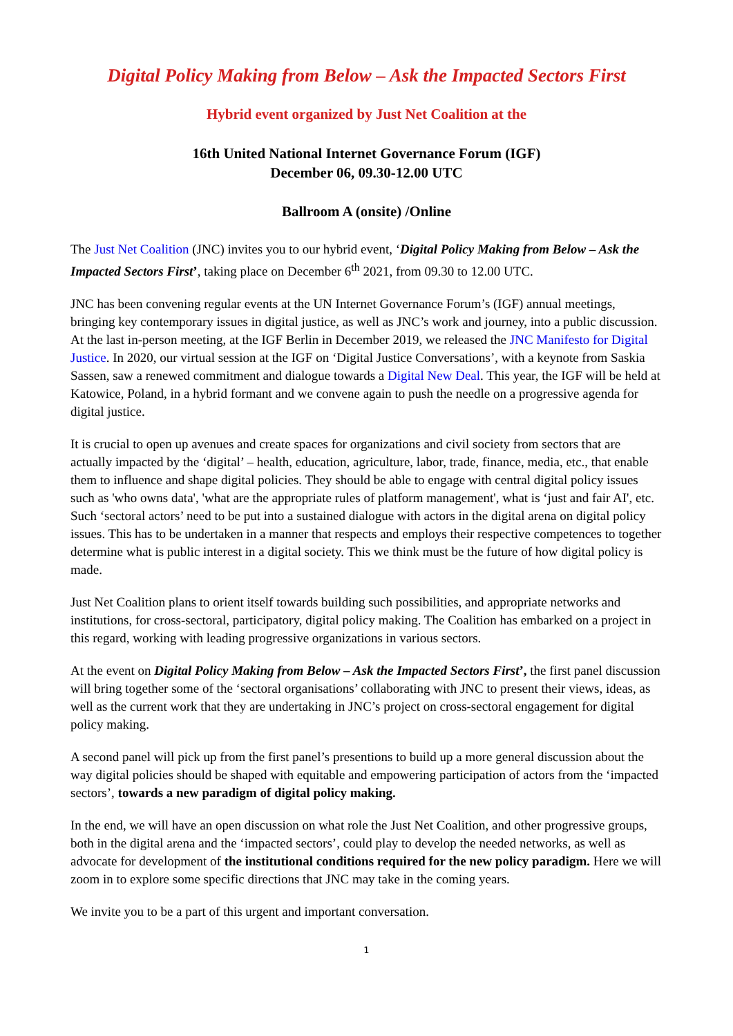Digital Policy Making from Below – Ask the Impacted Sectors First
Hybrid event organized by Just Net Coalition at the
16th United National Internet Governance Forum (IGF)
December 06, 09.30-12.00 UTC
Ballroom A (onsite) /Online
The Just Net Coalition (JNC) invites you to our hybrid event, ‘Digital Policy Making from Below – Ask the Impacted Sectors First’, taking place on December 6<sup>th</sup> 2021, from 09.30 to 12.00 UTC.
JNC has been convening regular events at the UN Internet Governance Forum’s (IGF) annual meetings, bringing key contemporary issues in digital justice, as well as JNC’s work and journey, into a public discussion. At the last in-person meeting, at the IGF Berlin in December 2019, we released the JNC Manifesto for Digital Justice. In 2020, our virtual session at the IGF on ‘Digital Justice Conversations’, with a keynote from Saskia Sassen, saw a renewed commitment and dialogue towards a Digital New Deal. This year, the IGF will be held at Katowice, Poland, in a hybrid formant and we convene again to push the needle on a progressive agenda for digital justice.
It is crucial to open up avenues and create spaces for organizations and civil society from sectors that are actually impacted by the ‘digital’ – health, education, agriculture, labor, trade, finance, media, etc., that enable them to influence and shape digital policies. They should be able to engage with central digital policy issues such as 'who owns data', 'what are the appropriate rules of platform management', what is ‘just and fair AI', etc. Such ‘sectoral actors’ need to be put into a sustained dialogue with actors in the digital arena on digital policy issues. This has to be undertaken in a manner that respects and employs their respective competences to together determine what is public interest in a digital society. This we think must be the future of how digital policy is made.
Just Net Coalition plans to orient itself towards building such possibilities, and appropriate networks and institutions, for cross-sectoral, participatory, digital policy making. The Coalition has embarked on a project in this regard, working with leading progressive organizations in various sectors.
At the event on Digital Policy Making from Below – Ask the Impacted Sectors First’, the first panel discussion will bring together some of the ‘sectoral organisations’ collaborating with JNC to present their views, ideas, as well as the current work that they are undertaking in JNC’s project on cross-sectoral engagement for digital policy making.
A second panel will pick up from the first panel’s presentions to build up a more general discussion about the way digital policies should be shaped with equitable and empowering participation of actors from the ‘impacted sectors’, towards a new paradigm of digital policy making.
In the end, we will have an open discussion on what role the Just Net Coalition, and other progressive groups, both in the digital arena and the ‘impacted sectors’, could play to develop the needed networks, as well as advocate for development of the institutional conditions required for the new policy paradigm. Here we will zoom in to explore some specific directions that JNC may take in the coming years.
We invite you to be a part of this urgent and important conversation.
1